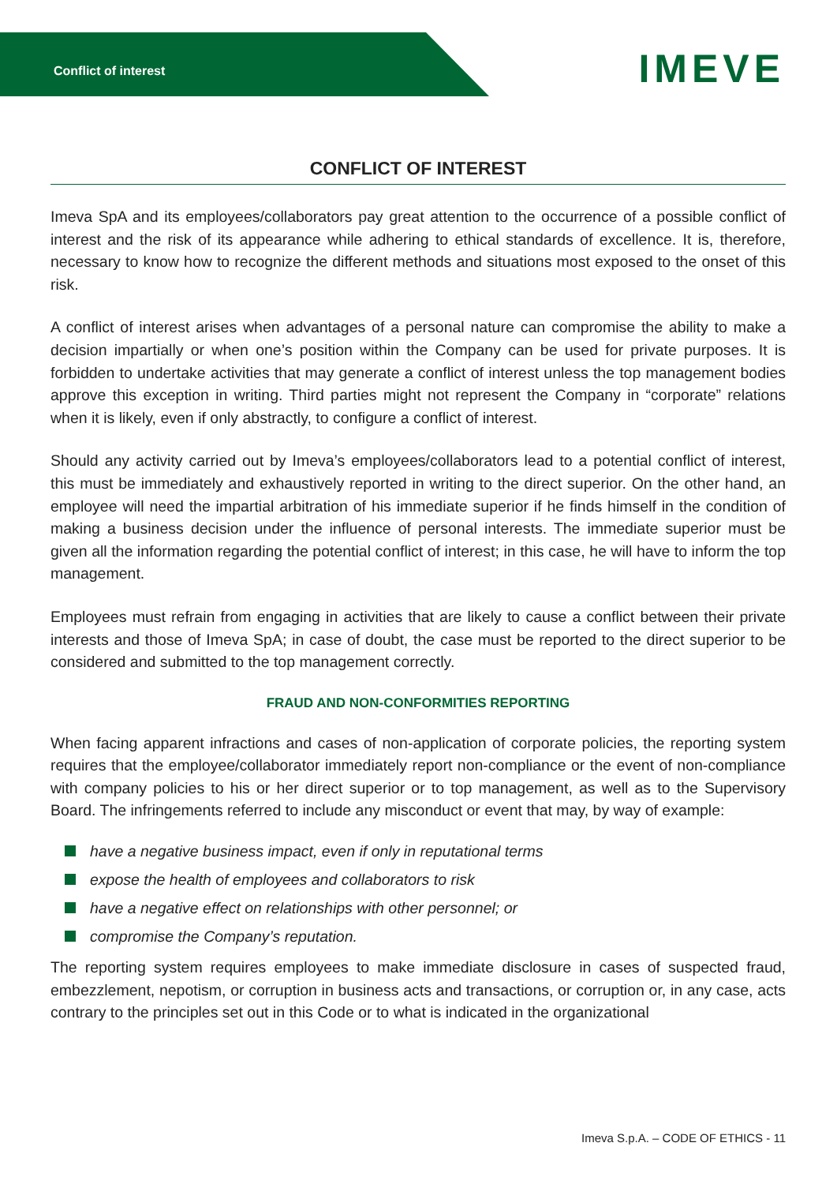Conflict of interest
IMEVE
CONFLICT OF INTEREST
Imeva SpA and its employees/collaborators pay great attention to the occurrence of a possible conflict of interest and the risk of its appearance while adhering to ethical standards of excellence. It is, therefore, necessary to know how to recognize the different methods and situations most exposed to the onset of this risk.
A conflict of interest arises when advantages of a personal nature can compromise the ability to make a decision impartially or when one’s position within the Company can be used for private purposes. It is forbidden to undertake activities that may generate a conflict of interest unless the top management bodies approve this exception in writing. Third parties might not represent the Company in “corporate” relations when it is likely, even if only abstractly, to configure a conflict of interest.
Should any activity carried out by Imeva’s employees/collaborators lead to a potential conflict of interest, this must be immediately and exhaustively reported in writing to the direct superior. On the other hand, an employee will need the impartial arbitration of his immediate superior if he finds himself in the condition of making a business decision under the influence of personal interests. The immediate superior must be given all the information regarding the potential conflict of interest; in this case, he will have to inform the top management.
Employees must refrain from engaging in activities that are likely to cause a conflict between their private interests and those of Imeva SpA; in case of doubt, the case must be reported to the direct superior to be considered and submitted to the top management correctly.
FRAUD AND NON-CONFORMITIES REPORTING
When facing apparent infractions and cases of non-application of corporate policies, the reporting system requires that the employee/collaborator immediately report non-compliance or the event of non-compliance with company policies to his or her direct superior or to top management, as well as to the Supervisory Board. The infringements referred to include any misconduct or event that may, by way of example:
have a negative business impact, even if only in reputational terms
expose the health of employees and collaborators to risk
have a negative effect on relationships with other personnel; or
compromise the Company’s reputation.
The reporting system requires employees to make immediate disclosure in cases of suspected fraud, embezzlement, nepotism, or corruption in business acts and transactions, or corruption or, in any case, acts contrary to the principles set out in this Code or to what is indicated in the organizational
Imeva S.p.A. – CODE OF ETHICS - 11